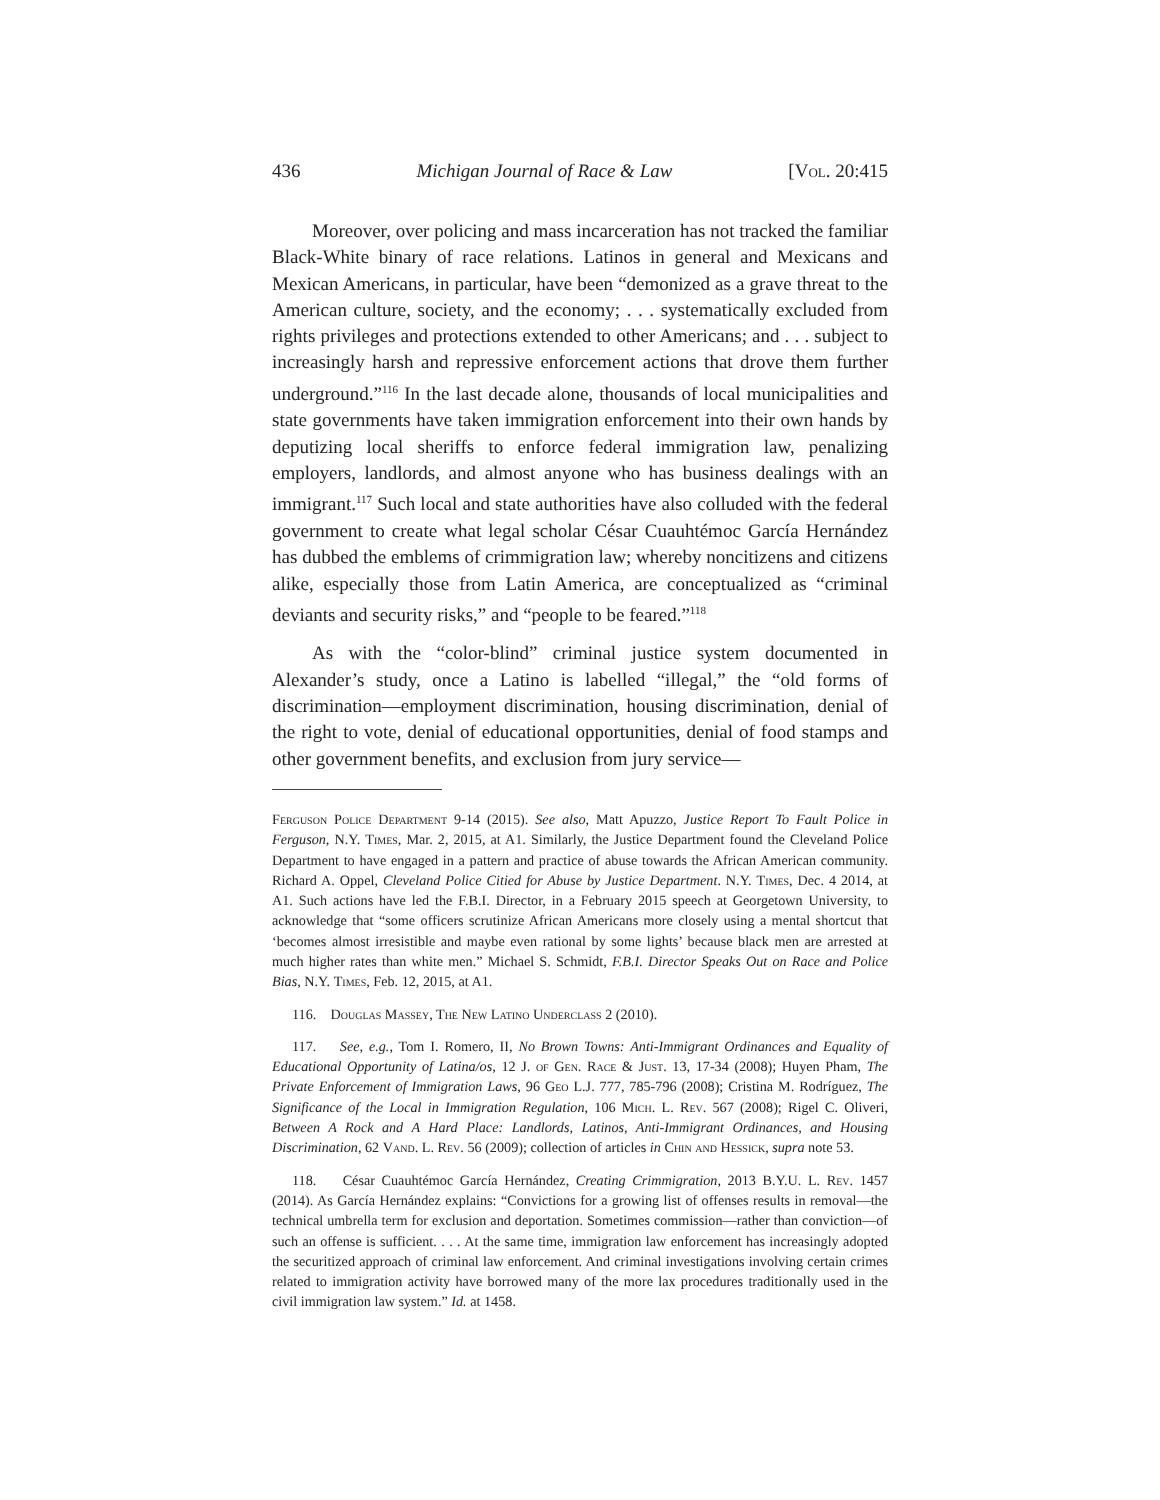436 Michigan Journal of Race & Law [Vol. 20:415
Moreover, over policing and mass incarceration has not tracked the familiar Black-White binary of race relations. Latinos in general and Mexicans and Mexican Americans, in particular, have been “demonized as a grave threat to the American culture, society, and the economy; . . . systematically excluded from rights privileges and protections extended to other Americans; and . . . subject to increasingly harsh and repressive enforcement actions that drove them further underground.”<sup>116</sup> In the last decade alone, thousands of local municipalities and state governments have taken immigration enforcement into their own hands by deputizing local sheriffs to enforce federal immigration law, penalizing employers, landlords, and almost anyone who has business dealings with an immigrant.<sup>117</sup> Such local and state authorities have also colluded with the federal government to create what legal scholar César Cuauhtémoc García Hernández has dubbed the emblems of crimmigration law; whereby noncitizens and citizens alike, especially those from Latin America, are conceptualized as “criminal deviants and security risks,” and “people to be feared.”<sup>118</sup>
As with the “color-blind” criminal justice system documented in Alexander’s study, once a Latino is labelled “illegal,” the “old forms of discrimination—employment discrimination, housing discrimination, denial of the right to vote, denial of educational opportunities, denial of food stamps and other government benefits, and exclusion from jury service—
Ferguson Police Department 9-14 (2015). See also, Matt Apuzzo, Justice Report To Fault Police in Ferguson, N.Y. Times, Mar. 2, 2015, at A1. Similarly, the Justice Department found the Cleveland Police Department to have engaged in a pattern and practice of abuse towards the African American community. Richard A. Oppel, Cleveland Police Citied for Abuse by Justice Department. N.Y. Times, Dec. 4 2014, at A1. Such actions have led the F.B.I. Director, in a February 2015 speech at Georgetown University, to acknowledge that “some officers scrutinize African Americans more closely using a mental shortcut that ‘becomes almost irresistible and maybe even rational by some lights’ because black men are arrested at much higher rates than white men.” Michael S. Schmidt, F.B.I. Director Speaks Out on Race and Police Bias, N.Y. Times, Feb. 12, 2015, at A1.
116. Douglas Massey, The New Latino Underclass 2 (2010).
117. See, e.g., Tom I. Romero, II, No Brown Towns: Anti-Immigrant Ordinances and Equality of Educational Opportunity of Latina/os, 12 J. of Gen. Race & Just. 13, 17-34 (2008); Huyen Pham, The Private Enforcement of Immigration Laws, 96 Geo L.J. 777, 785-796 (2008); Cristina M. Rodríguez, The Significance of the Local in Immigration Regulation, 106 Mich. L. Rev. 567 (2008); Rigel C. Oliveri, Between A Rock and A Hard Place: Landlords, Latinos, Anti-Immigrant Ordinances, and Housing Discrimination, 62 Vand. L. Rev. 56 (2009); collection of articles in Chin and Hessick, supra note 53.
118. César Cuauhtémoc García Hernández, Creating Crimmigration, 2013 B.Y.U. L. Rev. 1457 (2014). As García Hernández explains: “Convictions for a growing list of offenses results in removal—the technical umbrella term for exclusion and deportation. Sometimes commission—rather than conviction—of such an offense is sufficient. . . . At the same time, immigration law enforcement has increasingly adopted the securitized approach of criminal law enforcement. And criminal investigations involving certain crimes related to immigration activity have borrowed many of the more lax procedures traditionally used in the civil immigration law system.” Id. at 1458.